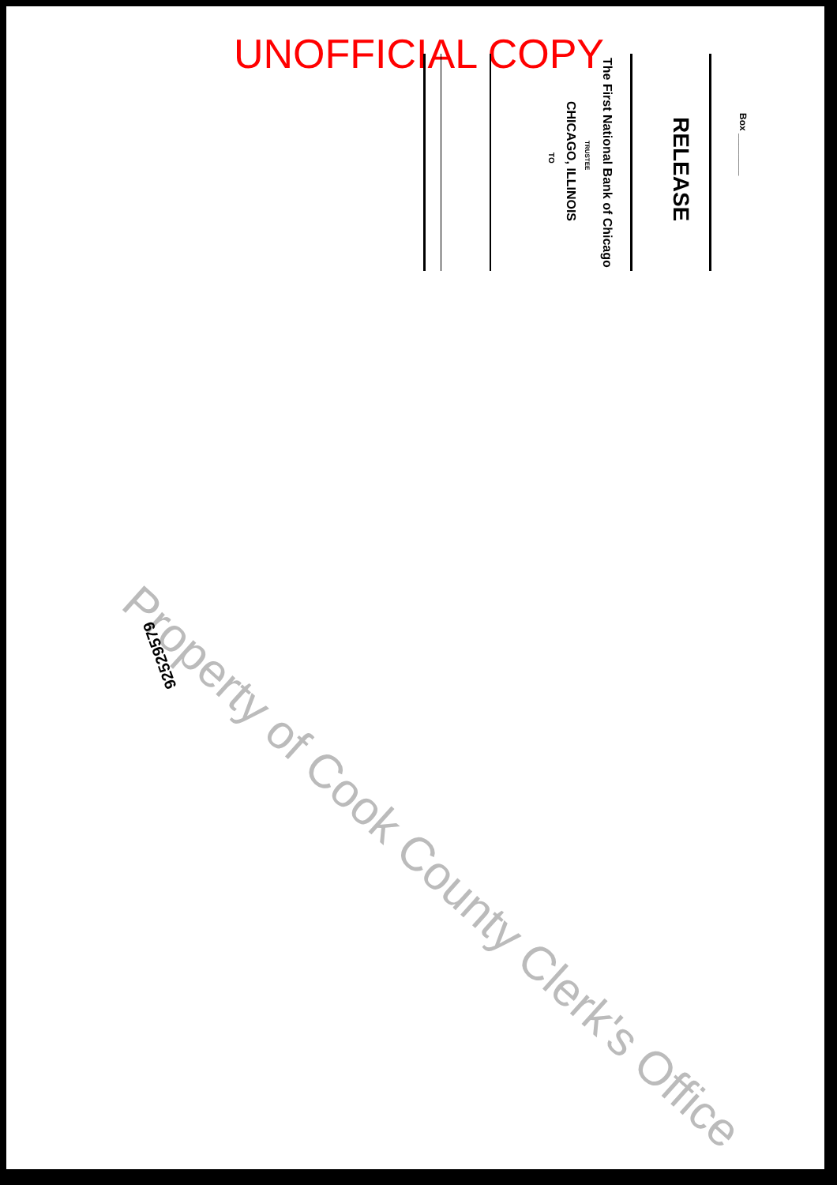UNOFFICIAL COPY
Box ________
RELEASE
The First National Bank of Chicago
TRUSTEE
CHICAGO, ILLINOIS
TO
Property of Cook County Clerk's Office
92529579